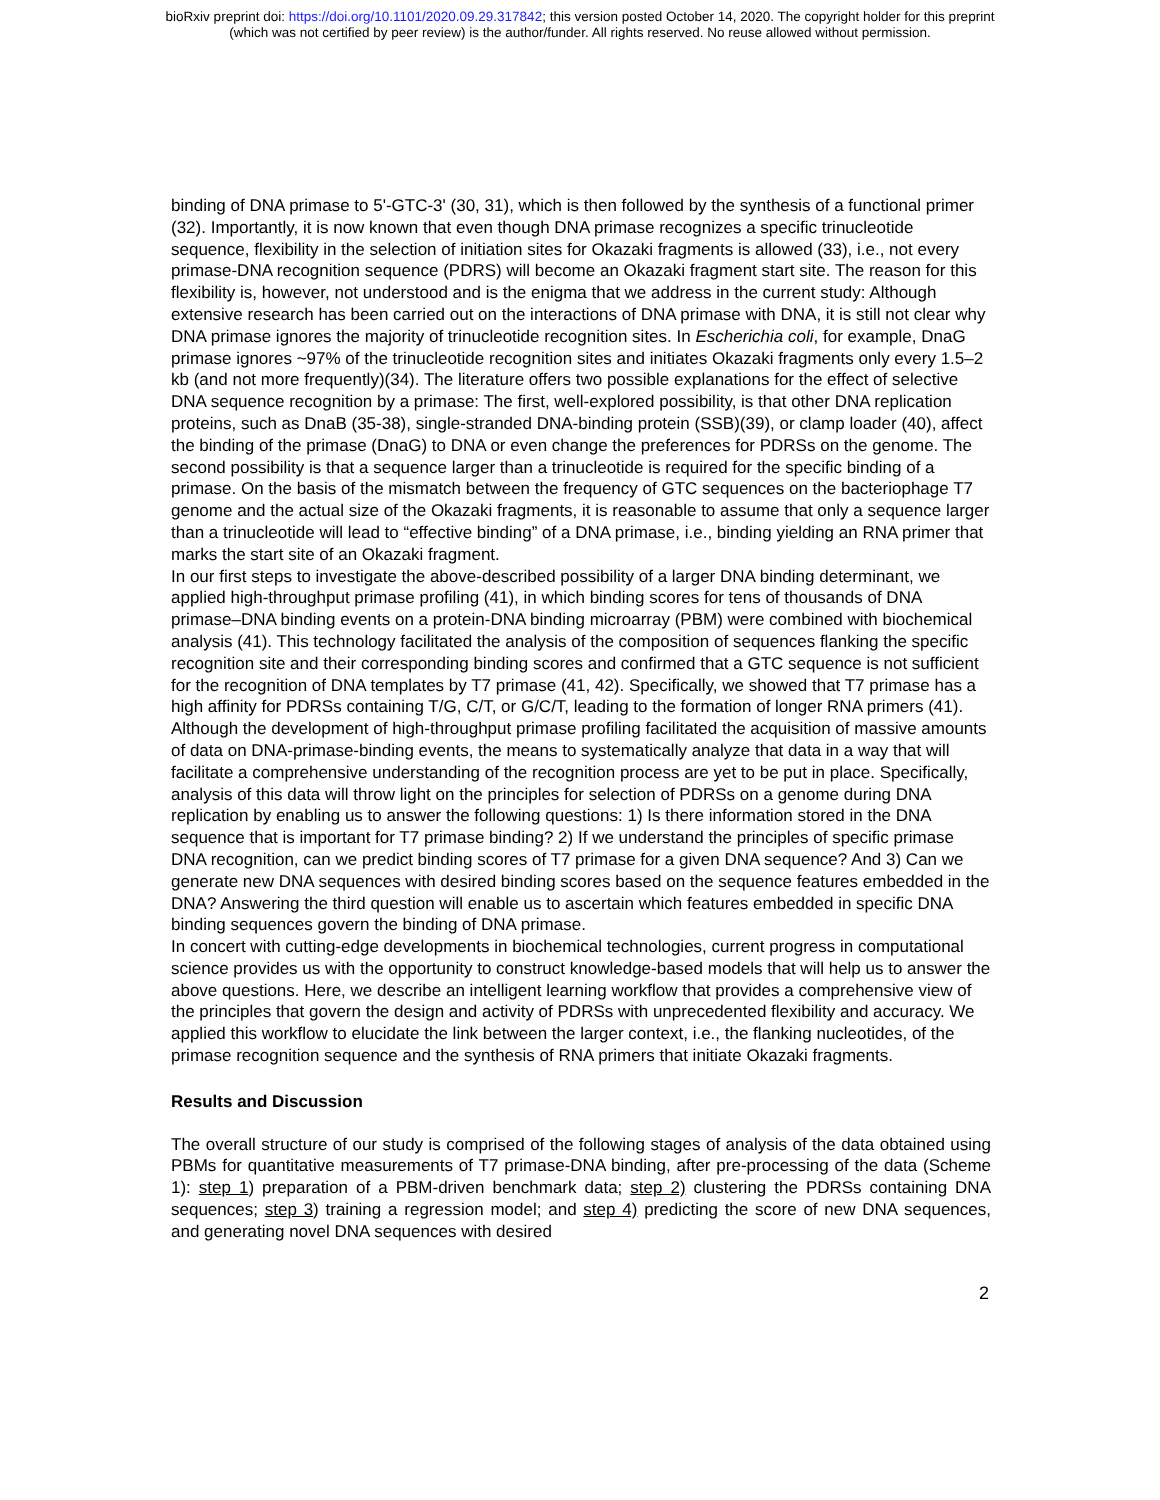bioRxiv preprint doi: https://doi.org/10.1101/2020.09.29.317842; this version posted October 14, 2020. The copyright holder for this preprint
(which was not certified by peer review) is the author/funder. All rights reserved. No reuse allowed without permission.
binding of DNA primase to 5'-GTC-3' (30, 31), which is then followed by the synthesis of a functional primer (32). Importantly, it is now known that even though DNA primase recognizes a specific trinucleotide sequence, flexibility in the selection of initiation sites for Okazaki fragments is allowed (33), i.e., not every primase-DNA recognition sequence (PDRS) will become an Okazaki fragment start site. The reason for this flexibility is, however, not understood and is the enigma that we address in the current study: Although extensive research has been carried out on the interactions of DNA primase with DNA, it is still not clear why DNA primase ignores the majority of trinucleotide recognition sites. In Escherichia coli, for example, DnaG primase ignores ~97% of the trinucleotide recognition sites and initiates Okazaki fragments only every 1.5–2 kb (and not more frequently)(34). The literature offers two possible explanations for the effect of selective DNA sequence recognition by a primase: The first, well-explored possibility, is that other DNA replication proteins, such as DnaB (35-38), single-stranded DNA-binding protein (SSB)(39), or clamp loader (40), affect the binding of the primase (DnaG) to DNA or even change the preferences for PDRSs on the genome. The second possibility is that a sequence larger than a trinucleotide is required for the specific binding of a primase. On the basis of the mismatch between the frequency of GTC sequences on the bacteriophage T7 genome and the actual size of the Okazaki fragments, it is reasonable to assume that only a sequence larger than a trinucleotide will lead to “effective binding” of a DNA primase, i.e., binding yielding an RNA primer that marks the start site of an Okazaki fragment.
In our first steps to investigate the above-described possibility of a larger DNA binding determinant, we applied high-throughput primase profiling (41), in which binding scores for tens of thousands of DNA primase–DNA binding events on a protein-DNA binding microarray (PBM) were combined with biochemical analysis (41). This technology facilitated the analysis of the composition of sequences flanking the specific recognition site and their corresponding binding scores and confirmed that a GTC sequence is not sufficient for the recognition of DNA templates by T7 primase (41, 42). Specifically, we showed that T7 primase has a high affinity for PDRSs containing T/G, C/T, or G/C/T, leading to the formation of longer RNA primers (41). Although the development of high-throughput primase profiling facilitated the acquisition of massive amounts of data on DNA-primase-binding events, the means to systematically analyze that data in a way that will facilitate a comprehensive understanding of the recognition process are yet to be put in place. Specifically, analysis of this data will throw light on the principles for selection of PDRSs on a genome during DNA replication by enabling us to answer the following questions: 1) Is there information stored in the DNA sequence that is important for T7 primase binding? 2) If we understand the principles of specific primase DNA recognition, can we predict binding scores of T7 primase for a given DNA sequence? And 3) Can we generate new DNA sequences with desired binding scores based on the sequence features embedded in the DNA? Answering the third question will enable us to ascertain which features embedded in specific DNA binding sequences govern the binding of DNA primase.
In concert with cutting-edge developments in biochemical technologies, current progress in computational science provides us with the opportunity to construct knowledge-based models that will help us to answer the above questions. Here, we describe an intelligent learning workflow that provides a comprehensive view of the principles that govern the design and activity of PDRSs with unprecedented flexibility and accuracy. We applied this workflow to elucidate the link between the larger context, i.e., the flanking nucleotides, of the primase recognition sequence and the synthesis of RNA primers that initiate Okazaki fragments.
Results and Discussion
The overall structure of our study is comprised of the following stages of analysis of the data obtained using PBMs for quantitative measurements of T7 primase-DNA binding, after pre-processing of the data (Scheme 1): step 1) preparation of a PBM-driven benchmark data; step 2) clustering the PDRSs containing DNA sequences; step 3) training a regression model; and step 4) predicting the score of new DNA sequences, and generating novel DNA sequences with desired
2